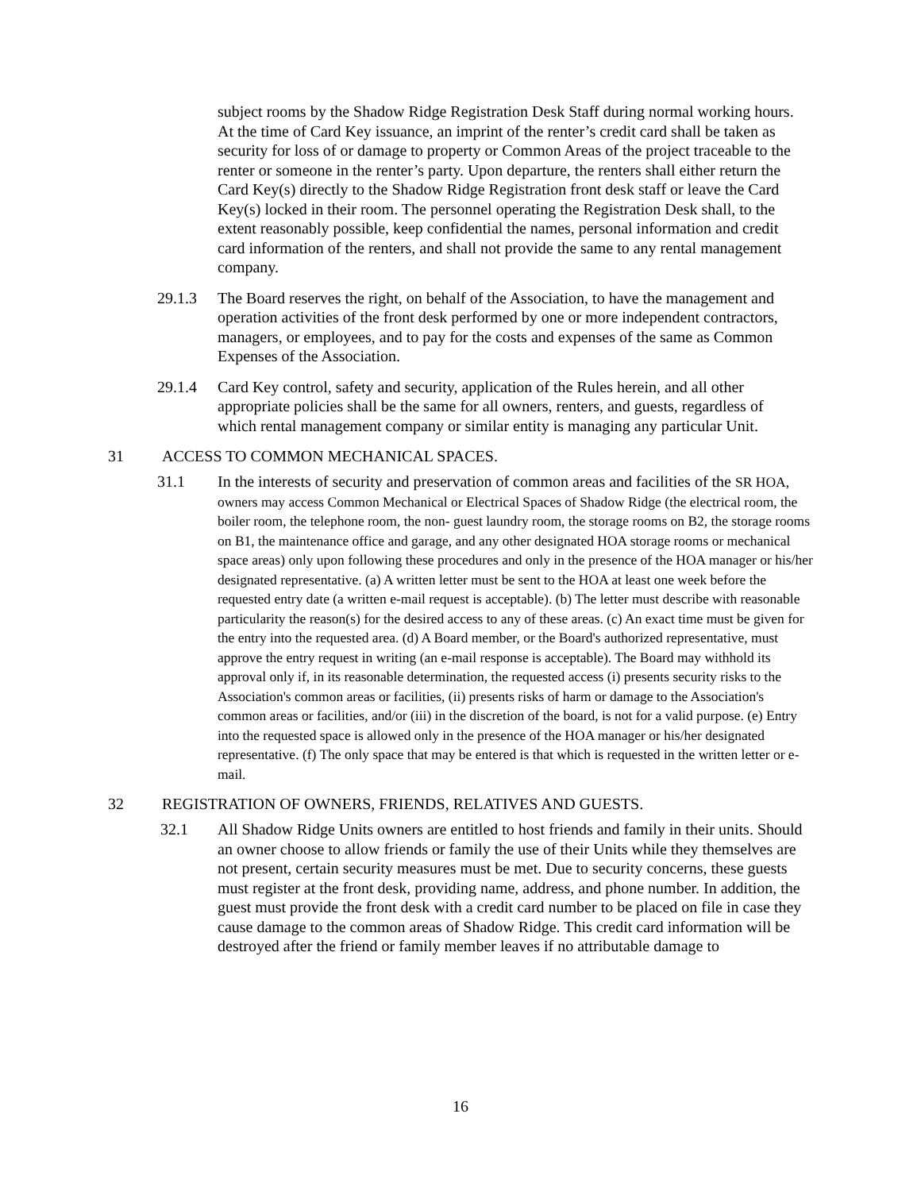subject rooms by the Shadow Ridge Registration Desk Staff during normal working hours. At the time of Card Key issuance, an imprint of the renter’s credit card shall be taken as security for loss of or damage to property or Common Areas of the project traceable to the renter or someone in the renter’s party. Upon departure, the renters shall either return the Card Key(s) directly to the Shadow Ridge Registration front desk staff or leave the Card Key(s) locked in their room. The personnel operating the Registration Desk shall, to the extent reasonably possible, keep confidential the names, personal information and credit card information of the renters, and shall not provide the same to any rental management company.
29.1.3 The Board reserves the right, on behalf of the Association, to have the management and operation activities of the front desk performed by one or more independent contractors, managers, or employees, and to pay for the costs and expenses of the same as Common Expenses of the Association.
29.1.4 Card Key control, safety and security, application of the Rules herein, and all other appropriate policies shall be the same for all owners, renters, and guests, regardless of which rental management company or similar entity is managing any particular Unit.
31 ACCESS TO COMMON MECHANICAL SPACES.
31.1 In the interests of security and preservation of common areas and facilities of the SR HOA, owners may access Common Mechanical or Electrical Spaces of Shadow Ridge (the electrical room, the boiler room, the telephone room, the non- guest laundry room, the storage rooms on B2, the storage rooms on B1, the maintenance office and garage, and any other designated HOA storage rooms or mechanical space areas) only upon following these procedures and only in the presence of the HOA manager or his/her designated representative. (a) A written letter must be sent to the HOA at least one week before the requested entry date (a written e-mail request is acceptable). (b) The letter must describe with reasonable particularity the reason(s) for the desired access to any of these areas. (c) An exact time must be given for the entry into the requested area. (d) A Board member, or the Board's authorized representative, must approve the entry request in writing (an e-mail response is acceptable). The Board may withhold its approval only if, in its reasonable determination, the requested access (i) presents security risks to the Association's common areas or facilities, (ii) presents risks of harm or damage to the Association's common areas or facilities, and/or (iii) in the discretion of the board, is not for a valid purpose. (e) Entry into the requested space is allowed only in the presence of the HOA manager or his/her designated representative. (f) The only space that may be entered is that which is requested in the written letter or e-mail.
32 REGISTRATION OF OWNERS, FRIENDS, RELATIVES AND GUESTS.
32.1 All Shadow Ridge Units owners are entitled to host friends and family in their units. Should an owner choose to allow friends or family the use of their Units while they themselves are not present, certain security measures must be met. Due to security concerns, these guests must register at the front desk, providing name, address, and phone number. In addition, the guest must provide the front desk with a credit card number to be placed on file in case they cause damage to the common areas of Shadow Ridge. This credit card information will be destroyed after the friend or family member leaves if no attributable damage to
16